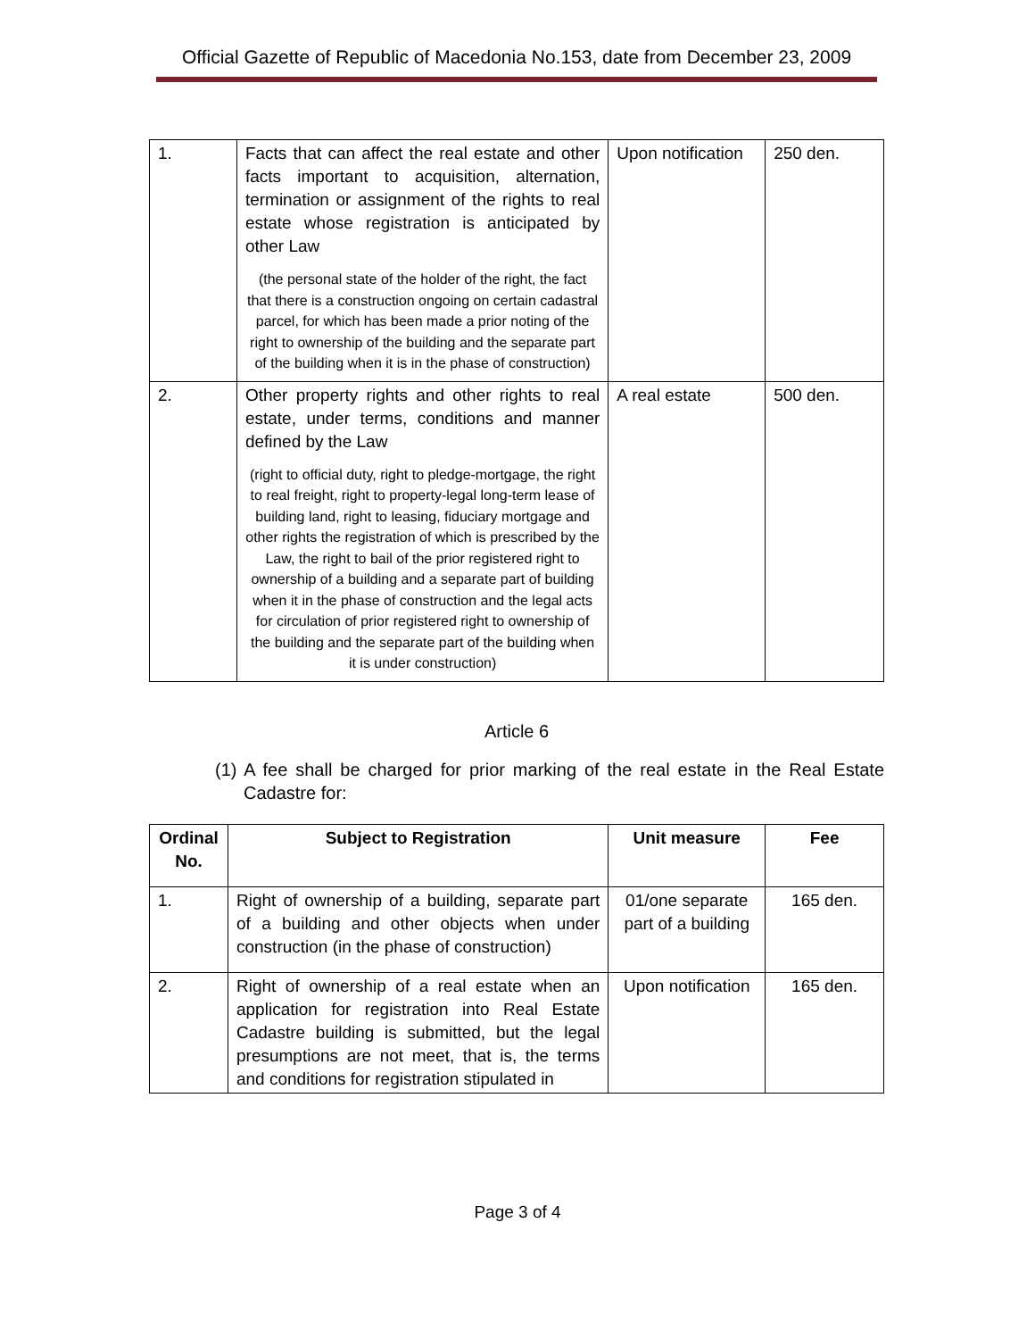Official Gazette of Republic of Macedonia No.153, date from December 23, 2009
| 1. | Facts that can affect the real estate and other facts important to acquisition, alternation, termination or assignment of the rights to real estate whose registration is anticipated by other Law (the personal state of the holder of the right, the fact that there is a construction ongoing on certain cadastral parcel, for which has been made a prior noting of the right to ownership of the building and the separate part of the building when it is in the phase of construction) | Upon notification | 250 den. |
| 2. | Other property rights and other rights to real estate, under terms, conditions and manner defined by the Law (right to official duty, right to pledge-mortgage, the right to real freight, right to property-legal long-term lease of building land, right to leasing, fiduciary mortgage and other rights the registration of which is prescribed by the Law, the right to bail of the prior registered right to ownership of a building and a separate part of building when it in the phase of construction and the legal acts for circulation of prior registered right to ownership of the building and the separate part of the building when it is under construction) | A real estate | 500 den. |
Article 6
(1) A fee shall be charged for prior marking of the real estate in the Real Estate Cadastre for:
| Ordinal No. | Subject to Registration | Unit measure | Fee |
| --- | --- | --- | --- |
| 1. | Right of ownership of a building, separate part of a building and other objects when under construction (in the phase of construction) | 01/one separate part of a building | 165 den. |
| 2. | Right of ownership of a real estate when an application for registration into Real Estate Cadastre building is submitted, but the legal presumptions are not meet, that is, the terms and conditions for registration stipulated in | Upon notification | 165 den. |
Page 3 of 4